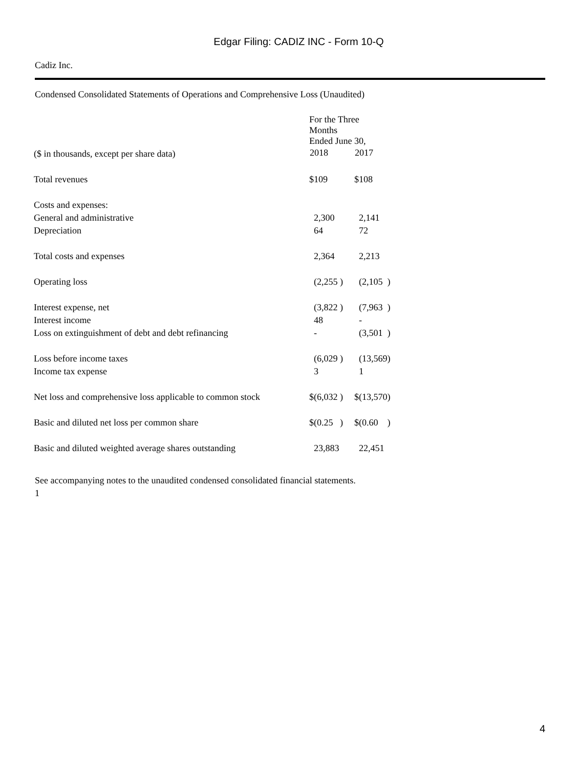Edgar Filing: CADIZ INC - Form 10-Q
Cadiz Inc.
Condensed Consolidated Statements of Operations and Comprehensive Loss (Unaudited)
| | For the Three Months Ended June 30, | |
| ($ in thousands, except per share data) | 2018 | 2017 |
| Total revenues | $109 | $108 |
| Costs and expenses: | | |
| General and administrative | 2,300 | 2,141 |
| Depreciation | 64 | 72 |
| Total costs and expenses | 2,364 | 2,213 |
| Operating loss | (2,255 ) | (2,105 ) |
| Interest expense, net | (3,822 ) | (7,963 ) |
| Interest income | 48 | - |
| Loss on extinguishment of debt and debt refinancing | - | (3,501 ) |
| Loss before income taxes | (6,029 ) | (13,569) |
| Income tax expense | 3 | 1 |
| Net loss and comprehensive loss applicable to common stock | $(6,032 ) | $(13,570) |
| Basic and diluted net loss per common share | $(0.25 ) | $(0.60 ) |
| Basic and diluted weighted average shares outstanding | 23,883 | 22,451 |
See accompanying notes to the unaudited condensed consolidated financial statements.
1
4